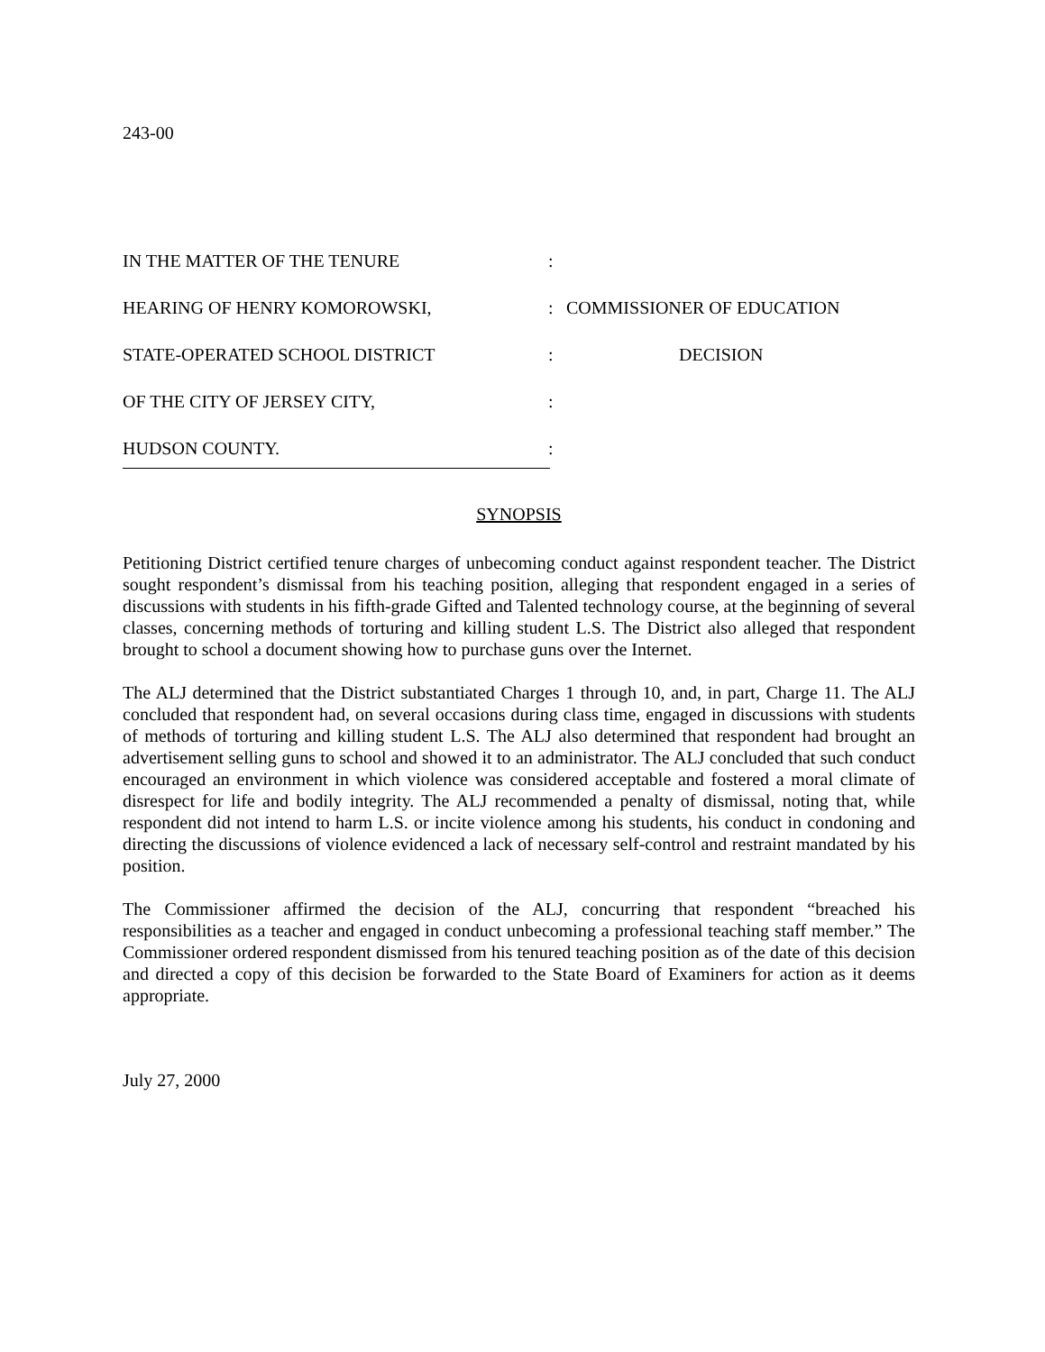243-00
IN THE MATTER OF THE TENURE
:
HEARING OF HENRY KOMOROWSKI,
:
COMMISSIONER OF EDUCATION
STATE-OPERATED SCHOOL DISTRICT
:
DECISION
OF THE CITY OF JERSEY CITY,
:
HUDSON COUNTY.
:
SYNOPSIS
Petitioning District certified tenure charges of unbecoming conduct against respondent teacher. The District sought respondent’s dismissal from his teaching position, alleging that respondent engaged in a series of discussions with students in his fifth-grade Gifted and Talented technology course, at the beginning of several classes, concerning methods of torturing and killing student L.S. The District also alleged that respondent brought to school a document showing how to purchase guns over the Internet.
The ALJ determined that the District substantiated Charges 1 through 10, and, in part, Charge 11. The ALJ concluded that respondent had, on several occasions during class time, engaged in discussions with students of methods of torturing and killing student L.S. The ALJ also determined that respondent had brought an advertisement selling guns to school and showed it to an administrator. The ALJ concluded that such conduct encouraged an environment in which violence was considered acceptable and fostered a moral climate of disrespect for life and bodily integrity. The ALJ recommended a penalty of dismissal, noting that, while respondent did not intend to harm L.S. or incite violence among his students, his conduct in condoning and directing the discussions of violence evidenced a lack of necessary self-control and restraint mandated by his position.
The Commissioner affirmed the decision of the ALJ, concurring that respondent “breached his responsibilities as a teacher and engaged in conduct unbecoming a professional teaching staff member.” The Commissioner ordered respondent dismissed from his tenured teaching position as of the date of this decision and directed a copy of this decision be forwarded to the State Board of Examiners for action as it deems appropriate.
July 27, 2000